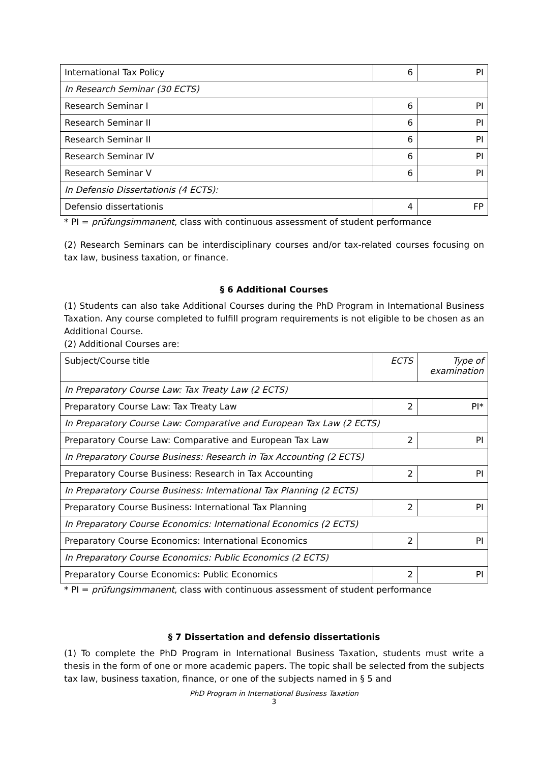| International Tax Policy | 6 | PI |
| In Research Seminar (30 ECTS) | | |
| Research Seminar I | 6 | PI |
| Research Seminar II | 6 | PI |
| Research Seminar II | 6 | PI |
| Research Seminar IV | 6 | PI |
| Research Seminar V | 6 | PI |
| In Defensio Dissertationis (4 ECTS): | | |
| Defensio dissertationis | 4 | FP |
* PI = prüfungsimmanent, class with continuous assessment of student performance
(2) Research Seminars can be interdisciplinary courses and/or tax-related courses focusing on tax law, business taxation, or finance.
§ 6 Additional Courses
(1) Students can also take Additional Courses during the PhD Program in International Business Taxation. Any course completed to fulfill program requirements is not eligible to be chosen as an Additional Course.
(2) Additional Courses are:
| Subject/Course title | ECTS | Type of examination |
| In Preparatory Course Law: Tax Treaty Law (2 ECTS) | | |
| Preparatory Course Law: Tax Treaty Law | 2 | PI* |
| In Preparatory Course Law: Comparative and European Tax Law (2 ECTS) | | |
| Preparatory Course Law: Comparative and European Tax Law | 2 | PI |
| In Preparatory Course Business: Research in Tax Accounting (2 ECTS) | | |
| Preparatory Course Business: Research in Tax Accounting | 2 | PI |
| In Preparatory Course Business: International Tax Planning (2 ECTS) | | |
| Preparatory Course Business: International Tax Planning | 2 | PI |
| In Preparatory Course Economics: International Economics (2 ECTS) | | |
| Preparatory Course Economics: International Economics | 2 | PI |
| In Preparatory Course Economics: Public Economics (2 ECTS) | | |
| Preparatory Course Economics: Public Economics | 2 | PI |
* PI = prüfungsimmanent, class with continuous assessment of student performance
§ 7 Dissertation and defensio dissertationis
(1) To complete the PhD Program in International Business Taxation, students must write a thesis in the form of one or more academic papers. The topic shall be selected from the subjects tax law, business taxation, finance, or one of the subjects named in § 5 and
PhD Program in International Business Taxation
3